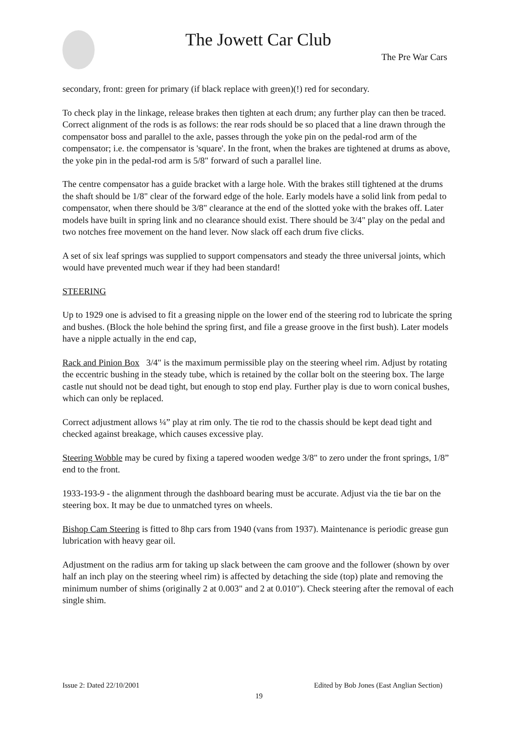The Jowett Car Club
The Pre War Cars
secondary, front: green for primary (if black replace with green)(!) red for secondary.
To check play in the linkage, release brakes then tighten at each drum; any further play can then be traced. Correct alignment of the rods is as follows: the rear rods should be so placed that a line drawn through the compensator boss and parallel to the axle, passes through the yoke pin on the pedal-rod arm of the compensator; i.e. the compensator is 'square'. In the front, when the brakes are tightened at drums as above, the yoke pin in the pedal-rod arm is 5/8" forward of such a parallel line.
The centre compensator has a guide bracket with a large hole. With the brakes still tightened at the drums the shaft should be 1/8" clear of the forward edge of the hole. Early models have a solid link from pedal to compensator, when there should be 3/8" clearance at the end of the slotted yoke with the brakes off. Later models have built in spring link and no clearance should exist. There should be 3/4" play on the pedal and two notches free movement on the hand lever. Now slack off each drum five clicks.
A set of six leaf springs was supplied to support compensators and steady the three universal joints, which would have prevented much wear if they had been standard!
STEERING
Up to 1929 one is advised to fit a greasing nipple on the lower end of the steering rod to lubricate the spring and bushes. (Block the hole behind the spring first, and file a grease groove in the first bush). Later models have a nipple actually in the end cap,
Rack and Pinion Box 3/4" is the maximum permissible play on the steering wheel rim. Adjust by rotating the eccentric bushing in the steady tube, which is retained by the collar bolt on the steering box. The large castle nut should not be dead tight, but enough to stop end play. Further play is due to worn conical bushes, which can only be replaced.
Correct adjustment allows ¼” play at rim only. The tie rod to the chassis should be kept dead tight and checked against breakage, which causes excessive play.
Steering Wobble may be cured by fixing a tapered wooden wedge 3/8" to zero under the front springs, 1/8” end to the front.
1933-193-9 - the alignment through the dashboard bearing must be accurate. Adjust via the tie bar on the steering box. It may be due to unmatched tyres on wheels.
Bishop Cam Steering is fitted to 8hp cars from 1940 (vans from 1937). Maintenance is periodic grease gun lubrication with heavy gear oil.
Adjustment on the radius arm for taking up slack between the cam groove and the follower (shown by over half an inch play on the steering wheel rim) is affected by detaching the side (top) plate and removing the minimum number of shims (originally 2 at 0.003" and 2 at 0.010"). Check steering after the removal of each single shim.
Issue 2: Dated 22/10/2001 Edited by Bob Jones (East Anglian Section)
19